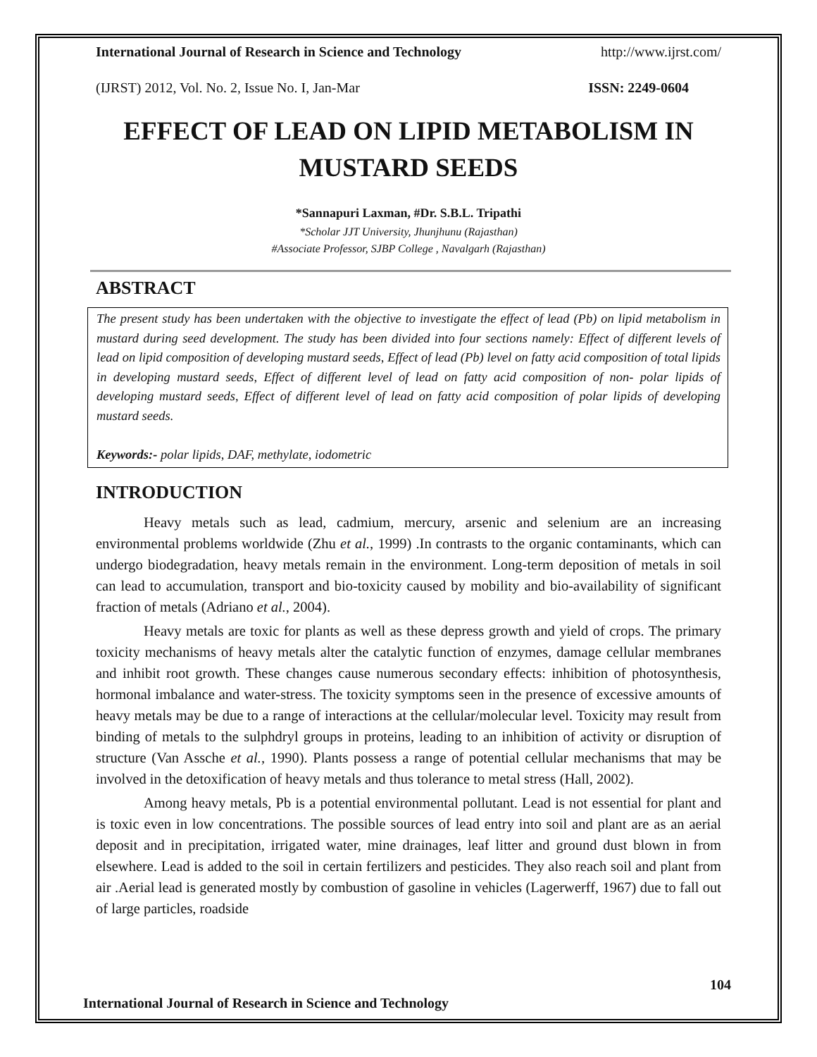International Journal of Research in Science and Technology http://www.ijrst.com/
(IJRST) 2012, Vol. No. 2, Issue No. I, Jan-Mar ISSN: 2249-0604
EFFECT OF LEAD ON LIPID METABOLISM IN MUSTARD SEEDS
*Sannapuri Laxman, #Dr. S.B.L. Tripathi
*Scholar JJT University, Jhunjhunu (Rajasthan)
#Associate Professor, SJBP College , Navalgarh (Rajasthan)
ABSTRACT
The present study has been undertaken with the objective to investigate the effect of lead (Pb) on lipid metabolism in mustard during seed development. The study has been divided into four sections namely: Effect of different levels of lead on lipid composition of developing mustard seeds, Effect of lead (Pb) level on fatty acid composition of total lipids in developing mustard seeds, Effect of different level of lead on fatty acid composition of non- polar lipids of developing mustard seeds, Effect of different level of lead on fatty acid composition of polar lipids of developing mustard seeds.
Keywords:- polar lipids, DAF, methylate, iodometric
INTRODUCTION
Heavy metals such as lead, cadmium, mercury, arsenic and selenium are an increasing environmental problems worldwide (Zhu et al., 1999) .In contrasts to the organic contaminants, which can undergo biodegradation, heavy metals remain in the environment. Long-term deposition of metals in soil can lead to accumulation, transport and bio-toxicity caused by mobility and bio-availability of significant fraction of metals (Adriano et al., 2004).
Heavy metals are toxic for plants as well as these depress growth and yield of crops. The primary toxicity mechanisms of heavy metals alter the catalytic function of enzymes, damage cellular membranes and inhibit root growth. These changes cause numerous secondary effects: inhibition of photosynthesis, hormonal imbalance and water-stress. The toxicity symptoms seen in the presence of excessive amounts of heavy metals may be due to a range of interactions at the cellular/molecular level. Toxicity may result from binding of metals to the sulphdryl groups in proteins, leading to an inhibition of activity or disruption of structure (Van Assche et al., 1990). Plants possess a range of potential cellular mechanisms that may be involved in the detoxification of heavy metals and thus tolerance to metal stress (Hall, 2002).
Among heavy metals, Pb is a potential environmental pollutant. Lead is not essential for plant and is toxic even in low concentrations. The possible sources of lead entry into soil and plant are as an aerial deposit and in precipitation, irrigated water, mine drainages, leaf litter and ground dust blown in from elsewhere. Lead is added to the soil in certain fertilizers and pesticides. They also reach soil and plant from air .Aerial lead is generated mostly by combustion of gasoline in vehicles (Lagerwerff, 1967) due to fall out of large particles, roadside
104
International Journal of Research in Science and Technology